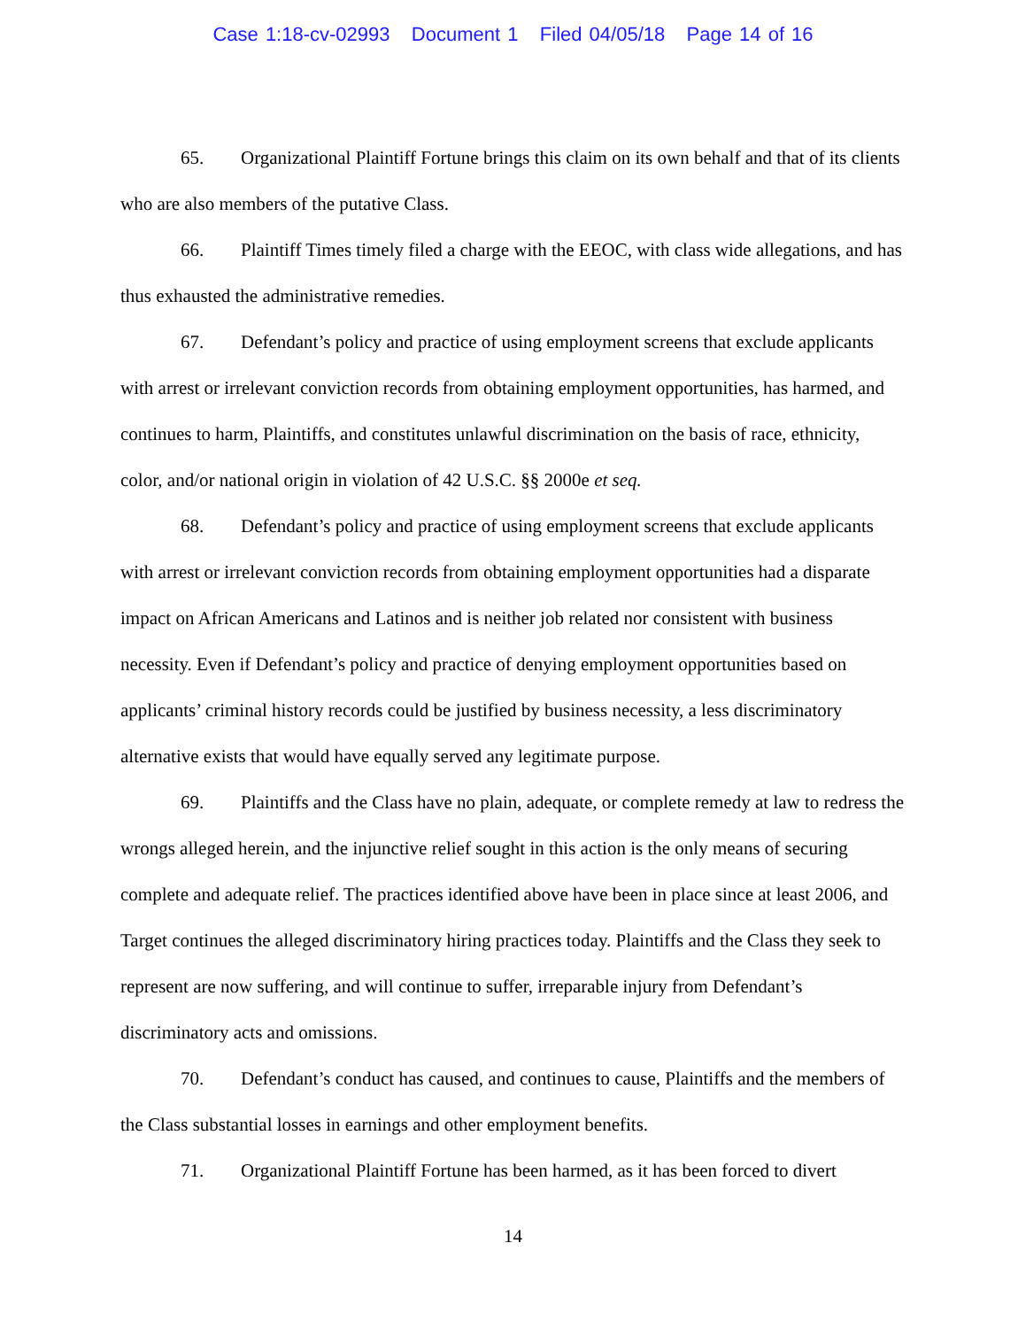Case 1:18-cv-02993 Document 1 Filed 04/05/18 Page 14 of 16
65. Organizational Plaintiff Fortune brings this claim on its own behalf and that of its clients who are also members of the putative Class.
66. Plaintiff Times timely filed a charge with the EEOC, with class wide allegations, and has thus exhausted the administrative remedies.
67. Defendant’s policy and practice of using employment screens that exclude applicants with arrest or irrelevant conviction records from obtaining employment opportunities, has harmed, and continues to harm, Plaintiffs, and constitutes unlawful discrimination on the basis of race, ethnicity, color, and/or national origin in violation of 42 U.S.C. §§ 2000e et seq.
68. Defendant’s policy and practice of using employment screens that exclude applicants with arrest or irrelevant conviction records from obtaining employment opportunities had a disparate impact on African Americans and Latinos and is neither job related nor consistent with business necessity. Even if Defendant’s policy and practice of denying employment opportunities based on applicants’ criminal history records could be justified by business necessity, a less discriminatory alternative exists that would have equally served any legitimate purpose.
69. Plaintiffs and the Class have no plain, adequate, or complete remedy at law to redress the wrongs alleged herein, and the injunctive relief sought in this action is the only means of securing complete and adequate relief. The practices identified above have been in place since at least 2006, and Target continues the alleged discriminatory hiring practices today. Plaintiffs and the Class they seek to represent are now suffering, and will continue to suffer, irreparable injury from Defendant’s discriminatory acts and omissions.
70. Defendant’s conduct has caused, and continues to cause, Plaintiffs and the members of the Class substantial losses in earnings and other employment benefits.
71. Organizational Plaintiff Fortune has been harmed, as it has been forced to divert
14